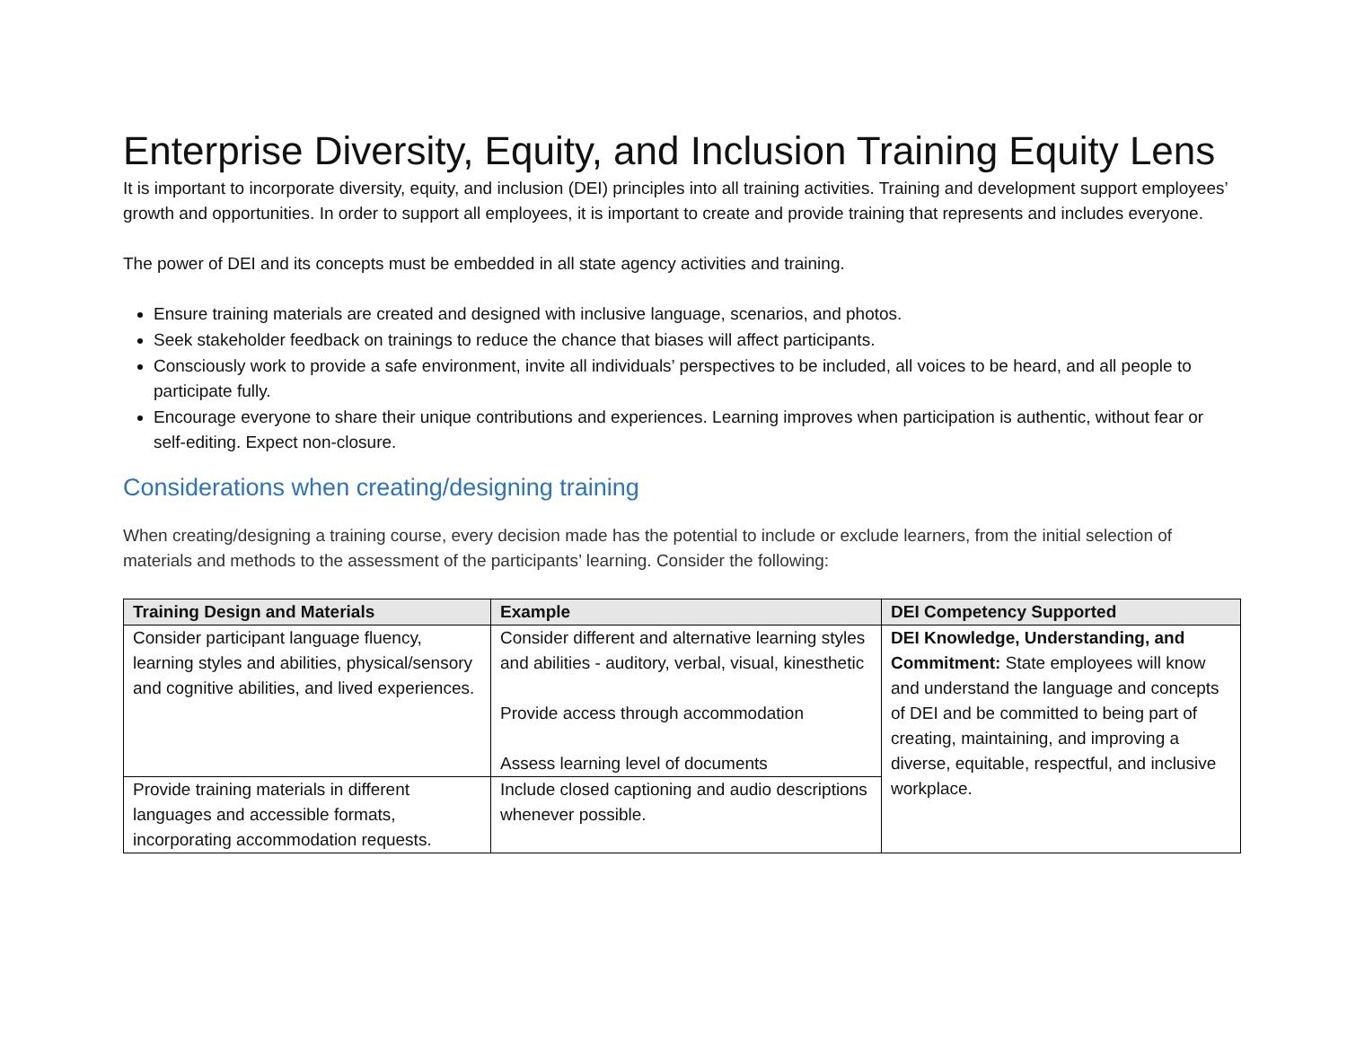Enterprise Diversity, Equity, and Inclusion Training Equity Lens
It is important to incorporate diversity, equity, and inclusion (DEI) principles into all training activities. Training and development support employees’ growth and opportunities. In order to support all employees, it is important to create and provide training that represents and includes everyone.
The power of DEI and its concepts must be embedded in all state agency activities and training.
Ensure training materials are created and designed with inclusive language, scenarios, and photos.
Seek stakeholder feedback on trainings to reduce the chance that biases will affect participants.
Consciously work to provide a safe environment, invite all individuals’ perspectives to be included, all voices to be heard, and all people to participate fully.
Encourage everyone to share their unique contributions and experiences. Learning improves when participation is authentic, without fear or self-editing. Expect non-closure.
Considerations when creating/designing training
When creating/designing a training course, every decision made has the potential to include or exclude learners, from the initial selection of materials and methods to the assessment of the participants’ learning. Consider the following:
| Training Design and Materials | Example | DEI Competency Supported |
| --- | --- | --- |
| Consider participant language fluency, learning styles and abilities, physical/sensory and cognitive abilities, and lived experiences. | Consider different and alternative learning styles and abilities - auditory, verbal, visual, kinesthetic Provide access through accommodation Assess learning level of documents | DEI Knowledge, Understanding, and Commitment: State employees will know and understand the language and concepts of DEI and be committed to being part of creating, maintaining, and improving a diverse, equitable, respectful, and inclusive workplace. |
| Provide training materials in different languages and accessible formats, incorporating accommodation requests. | Include closed captioning and audio descriptions whenever possible. | |